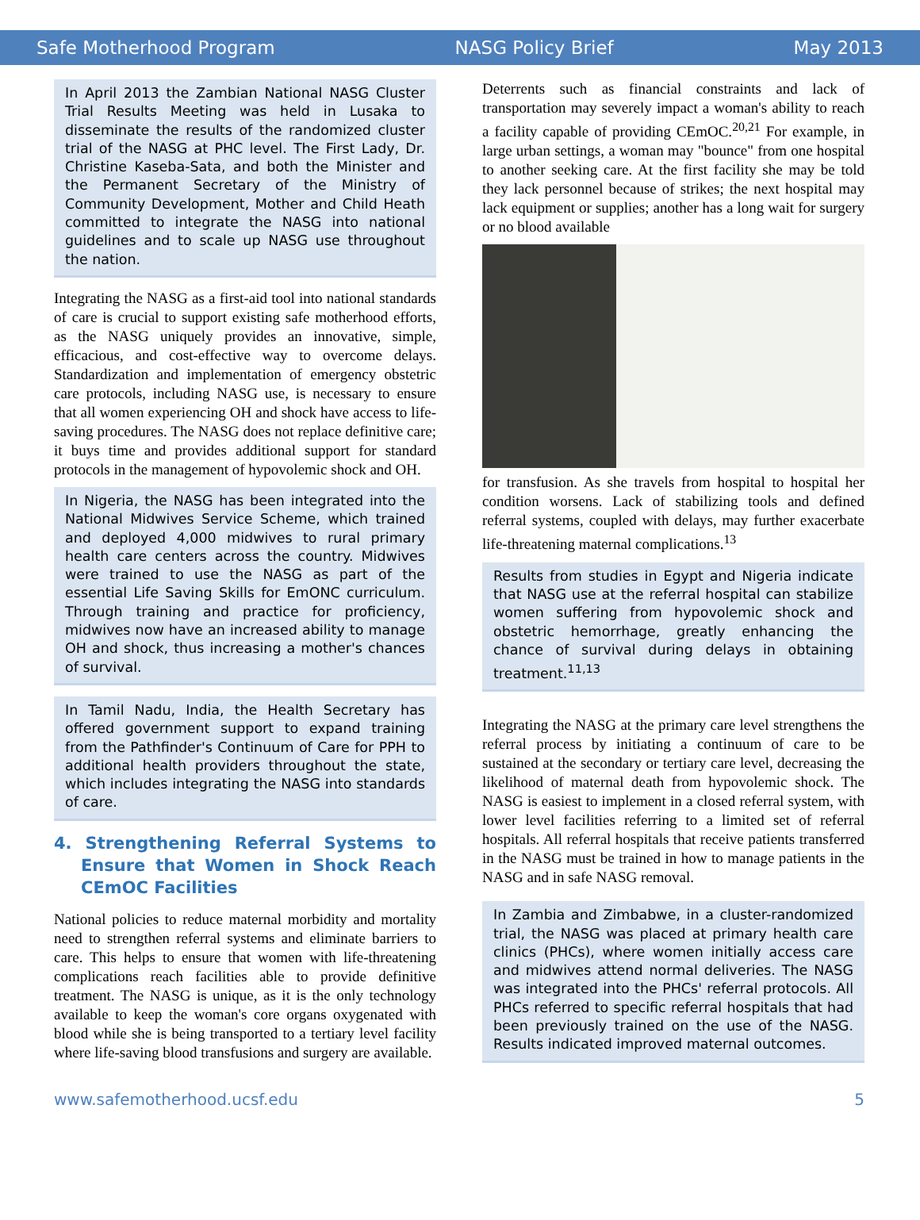Safe Motherhood Program NASG Policy Brief May 2013
In April 2013 the Zambian National NASG Cluster Trial Results Meeting was held in Lusaka to disseminate the results of the randomized cluster trial of the NASG at PHC level. The First Lady, Dr. Christine Kaseba-Sata, and both the Minister and the Permanent Secretary of the Ministry of Community Development, Mother and Child Heath committed to integrate the NASG into national guidelines and to scale up NASG use throughout the nation.
Integrating the NASG as a first-aid tool into national standards of care is crucial to support existing safe motherhood efforts, as the NASG uniquely provides an innovative, simple, efficacious, and cost-effective way to overcome delays. Standardization and implementation of emergency obstetric care protocols, including NASG use, is necessary to ensure that all women experiencing OH and shock have access to life-saving procedures. The NASG does not replace definitive care; it buys time and provides additional support for standard protocols in the management of hypovolemic shock and OH.
In Nigeria, the NASG has been integrated into the National Midwives Service Scheme, which trained and deployed 4,000 midwives to rural primary health care centers across the country. Midwives were trained to use the NASG as part of the essential Life Saving Skills for EmONC curriculum. Through training and practice for proficiency, midwives now have an increased ability to manage OH and shock, thus increasing a mother's chances of survival.
In Tamil Nadu, India, the Health Secretary has offered government support to expand training from the Pathfinder's Continuum of Care for PPH to additional health providers throughout the state, which includes integrating the NASG into standards of care.
4. Strengthening Referral Systems to Ensure that Women in Shock Reach CEmOC Facilities
National policies to reduce maternal morbidity and mortality need to strengthen referral systems and eliminate barriers to care. This helps to ensure that women with life-threatening complications reach facilities able to provide definitive treatment. The NASG is unique, as it is the only technology available to keep the woman's core organs oxygenated with blood while she is being transported to a tertiary level facility where life-saving blood transfusions and surgery are available.
Deterrents such as financial constraints and lack of transportation may severely impact a woman's ability to reach a facility capable of providing CEmOC.<sup>20,21</sup> For example, in large urban settings, a woman may "bounce" from one hospital to another seeking care. At the first facility she may be told they lack personnel because of strikes; the next hospital may lack equipment or supplies; another has a long wait for surgery or no blood available
for transfusion. As she travels from hospital to hospital her condition worsens. Lack of stabilizing tools and defined referral systems, coupled with delays, may further exacerbate life-threatening maternal complications.<sup>13</sup>
Results from studies in Egypt and Nigeria indicate that NASG use at the referral hospital can stabilize women suffering from hypovolemic shock and obstetric hemorrhage, greatly enhancing the chance of survival during delays in obtaining treatment.<sup>11,13</sup>
Integrating the NASG at the primary care level strengthens the referral process by initiating a continuum of care to be sustained at the secondary or tertiary care level, decreasing the likelihood of maternal death from hypovolemic shock. The NASG is easiest to implement in a closed referral system, with lower level facilities referring to a limited set of referral hospitals. All referral hospitals that receive patients transferred in the NASG must be trained in how to manage patients in the NASG and in safe NASG removal.
In Zambia and Zimbabwe, in a cluster-randomized trial, the NASG was placed at primary health care clinics (PHCs), where women initially access care and midwives attend normal deliveries. The NASG was integrated into the PHCs' referral protocols. All PHCs referred to specific referral hospitals that had been previously trained on the use of the NASG. Results indicated improved maternal outcomes.
www.safemotherhood.ucsf.edu 5